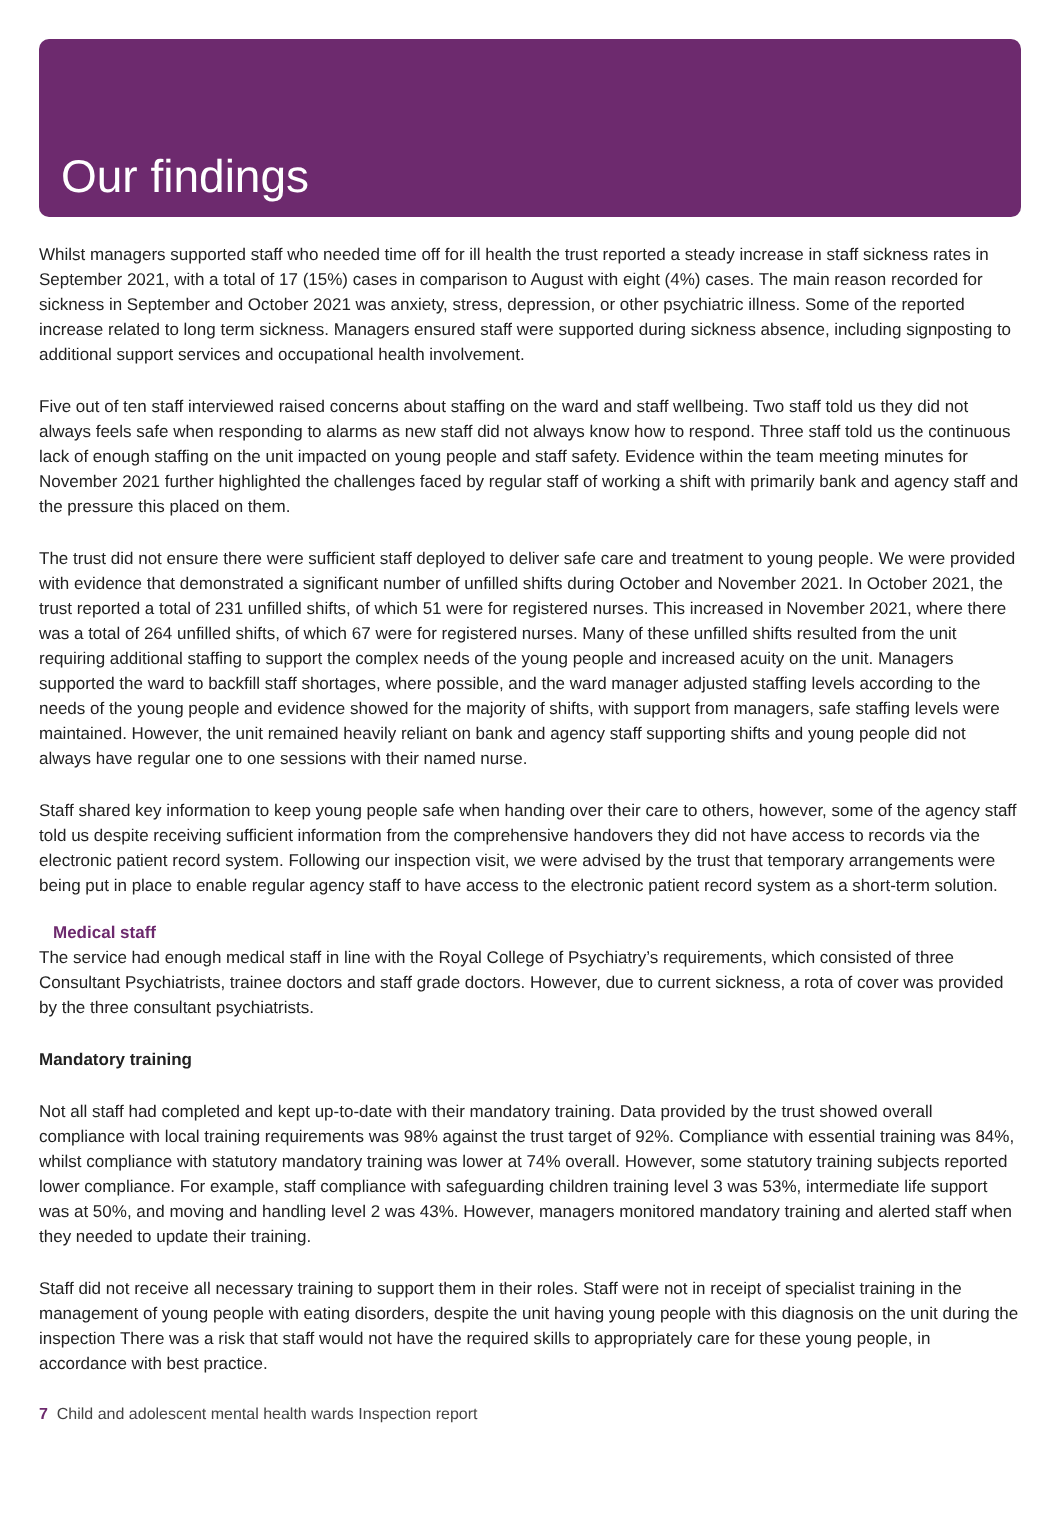Our findings
Whilst managers supported staff who needed time off for ill health the trust reported a steady increase in staff sickness rates in September 2021, with a total of 17 (15%) cases in comparison to August with eight (4%) cases. The main reason recorded for sickness in September and October 2021 was anxiety, stress, depression, or other psychiatric illness. Some of the reported increase related to long term sickness. Managers ensured staff were supported during sickness absence, including signposting to additional support services and occupational health involvement.
Five out of ten staff interviewed raised concerns about staffing on the ward and staff wellbeing. Two staff told us they did not always feels safe when responding to alarms as new staff did not always know how to respond. Three staff told us the continuous lack of enough staffing on the unit impacted on young people and staff safety. Evidence within the team meeting minutes for November 2021 further highlighted the challenges faced by regular staff of working a shift with primarily bank and agency staff and the pressure this placed on them.
The trust did not ensure there were sufficient staff deployed to deliver safe care and treatment to young people. We were provided with evidence that demonstrated a significant number of unfilled shifts during October and November 2021. In October 2021, the trust reported a total of 231 unfilled shifts, of which 51 were for registered nurses. This increased in November 2021, where there was a total of 264 unfilled shifts, of which 67 were for registered nurses. Many of these unfilled shifts resulted from the unit requiring additional staffing to support the complex needs of the young people and increased acuity on the unit. Managers supported the ward to backfill staff shortages, where possible, and the ward manager adjusted staffing levels according to the needs of the young people and evidence showed for the majority of shifts, with support from managers, safe staffing levels were maintained. However, the unit remained heavily reliant on bank and agency staff supporting shifts and young people did not always have regular one to one sessions with their named nurse.
Staff shared key information to keep young people safe when handing over their care to others, however, some of the agency staff told us despite receiving sufficient information from the comprehensive handovers they did not have access to records via the electronic patient record system. Following our inspection visit, we were advised by the trust that temporary arrangements were being put in place to enable regular agency staff to have access to the electronic patient record system as a short-term solution.
Medical staff
The service had enough medical staff in line with the Royal College of Psychiatry’s requirements, which consisted of three Consultant Psychiatrists, trainee doctors and staff grade doctors. However, due to current sickness, a rota of cover was provided by the three consultant psychiatrists.
Mandatory training
Not all staff had completed and kept up-to-date with their mandatory training. Data provided by the trust showed overall compliance with local training requirements was 98% against the trust target of 92%. Compliance with essential training was 84%, whilst compliance with statutory mandatory training was lower at 74% overall. However, some statutory training subjects reported lower compliance. For example, staff compliance with safeguarding children training level 3 was 53%, intermediate life support was at 50%, and moving and handling level 2 was 43%. However, managers monitored mandatory training and alerted staff when they needed to update their training.
Staff did not receive all necessary training to support them in their roles. Staff were not in receipt of specialist training in the management of young people with eating disorders, despite the unit having young people with this diagnosis on the unit during the inspection There was a risk that staff would not have the required skills to appropriately care for these young people, in accordance with best practice.
7 Child and adolescent mental health wards Inspection report